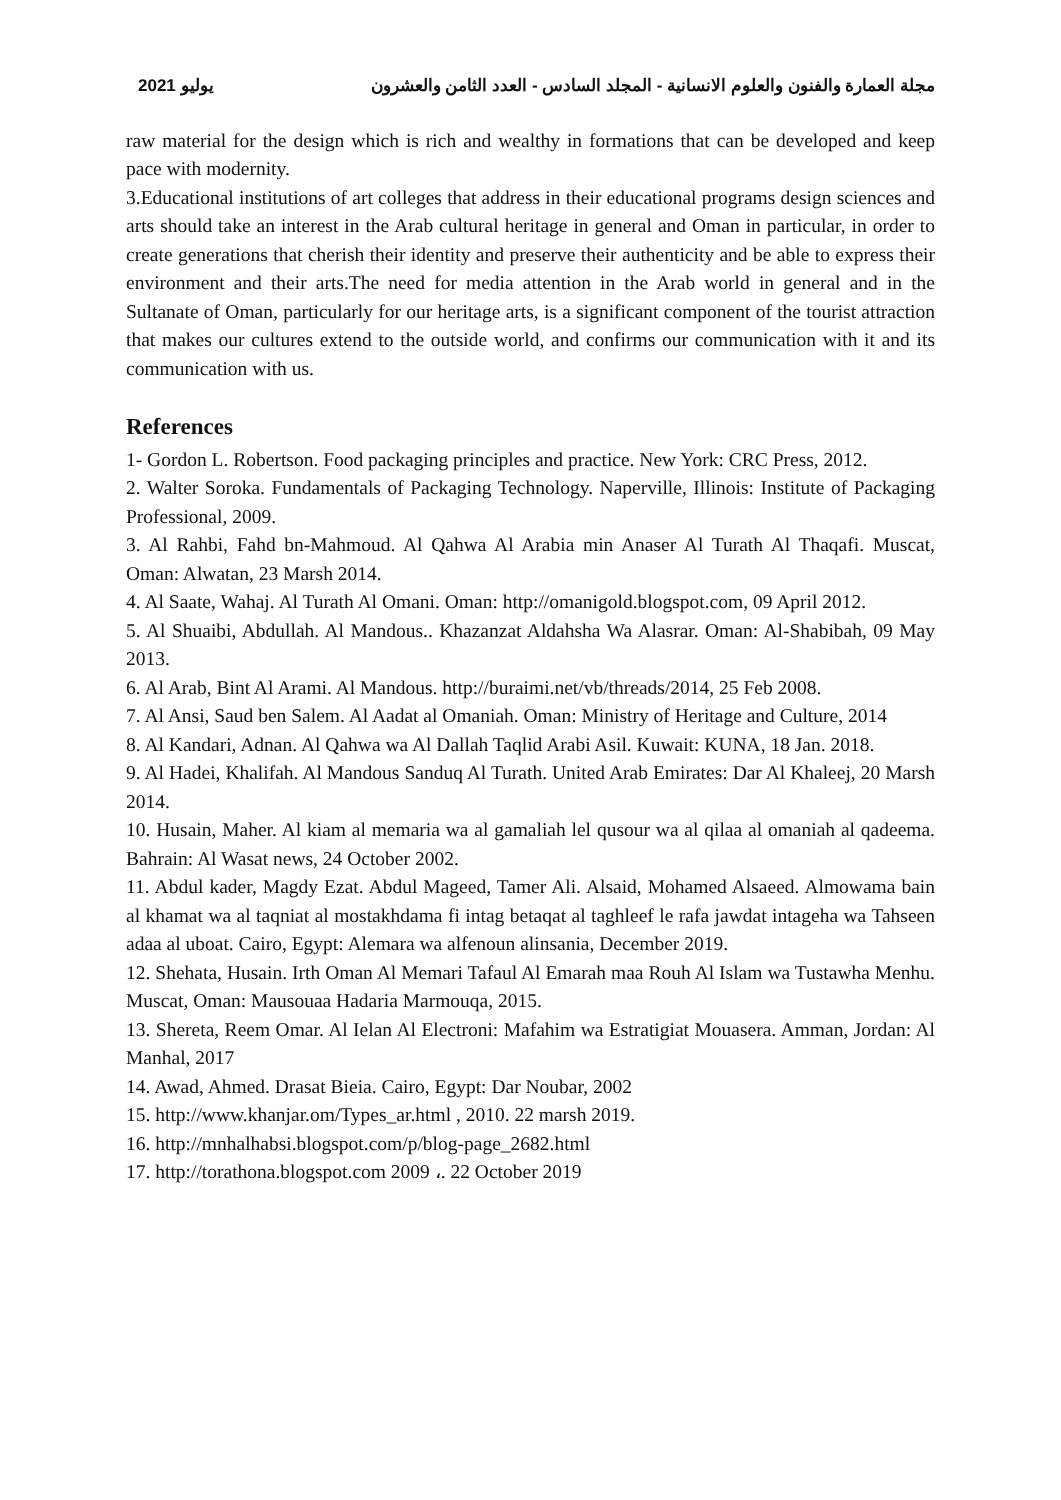يوليو 2021 مجلة العمارة والفنون والعلوم الانسانية - المجلد السادس - العدد الثامن والعشرون
raw material for the design which is rich and wealthy in formations that can be developed and keep pace with modernity.
3.Educational institutions of art colleges that address in their educational programs design sciences and arts should take an interest in the Arab cultural heritage in general and Oman in particular, in order to create generations that cherish their identity and preserve their authenticity and be able to express their environment and their arts.The need for media attention in the Arab world in general and in the Sultanate of Oman, particularly for our heritage arts, is a significant component of the tourist attraction that makes our cultures extend to the outside world, and confirms our communication with it and its communication with us.
References
1- Gordon L. Robertson. Food packaging principles and practice. New York: CRC Press, 2012.
2. Walter Soroka. Fundamentals of Packaging Technology. Naperville, Illinois: Institute of Packaging Professional, 2009.
3. Al Rahbi, Fahd bn-Mahmoud. Al Qahwa Al Arabia min Anaser Al Turath Al Thaqafi. Muscat, Oman: Alwatan, 23 Marsh 2014.
4. Al Saate, Wahaj. Al Turath Al Omani. Oman: http://omanigold.blogspot.com, 09 April 2012.
5. Al Shuaibi, Abdullah. Al Mandous.. Khazanzat Aldahsha Wa Alasrar. Oman: Al-Shabibah, 09 May 2013.
6. Al Arab, Bint Al Arami. Al Mandous. http://buraimi.net/vb/threads/2014, 25 Feb 2008.
7. Al Ansi, Saud ben Salem. Al Aadat al Omaniah. Oman: Ministry of Heritage and Culture, 2014
8. Al Kandari, Adnan. Al Qahwa wa Al Dallah Taqlid Arabi Asil. Kuwait: KUNA, 18 Jan. 2018.
9. Al Hadei, Khalifah. Al Mandous Sanduq Al Turath. United Arab Emirates: Dar Al Khaleej, 20 Marsh 2014.
10. Husain, Maher. Al kiam al memaria wa al gamaliah lel qusour wa al qilaa al omaniah al qadeema. Bahrain: Al Wasat news, 24 October 2002.
11. Abdul kader, Magdy Ezat. Abdul Mageed, Tamer Ali. Alsaid, Mohamed Alsaeed. Almowama bain al khamat wa al taqniat al mostakhdama fi intag betaqat al taghleef le rafa jawdat intageha wa Tahseen adaa al uboat. Cairo, Egypt: Alemara wa alfenoun alinsania, December 2019.
12. Shehata, Husain. Irth Oman Al Memari Tafaul Al Emarah maa Rouh Al Islam wa Tustawha Menhu. Muscat, Oman: Mausouaa Hadaria Marmouqa, 2015.
13. Shereta, Reem Omar. Al Ielan Al Electroni: Mafahim wa Estratigiat Mouasera. Amman, Jordan: Al Manhal, 2017
14. Awad, Ahmed. Drasat Bieia. Cairo, Egypt: Dar Noubar, 2002
15. http://www.khanjar.om/Types_ar.html , 2010. 22 marsh 2019.
16. http://mnhalhabsi.blogspot.com/p/blog-page_2682.html
17. http://torathona.blogspot.com 2009 ،. 22 October 2019